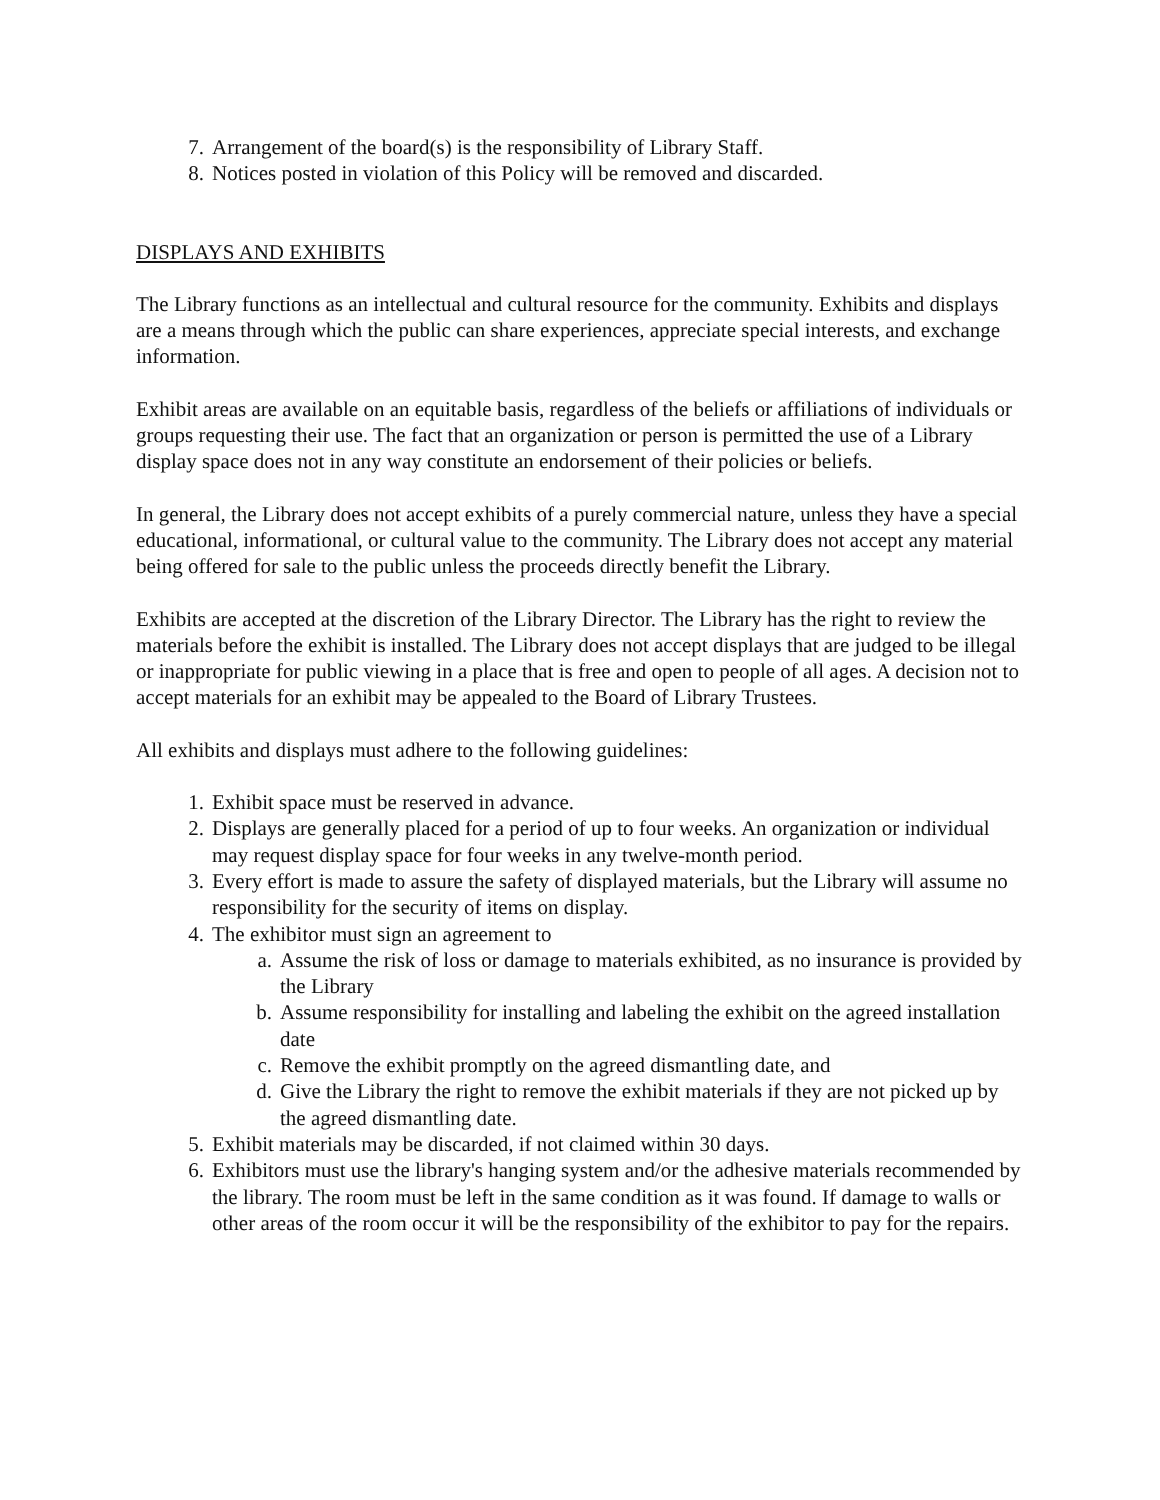7. Arrangement of the board(s) is the responsibility of Library Staff.
8. Notices posted in violation of this Policy will be removed and discarded.
DISPLAYS AND EXHIBITS
The Library functions as an intellectual and cultural resource for the community. Exhibits and displays are a means through which the public can share experiences, appreciate special interests, and exchange information.
Exhibit areas are available on an equitable basis, regardless of the beliefs or affiliations of individuals or groups requesting their use. The fact that an organization or person is permitted the use of a Library display space does not in any way constitute an endorsement of their policies or beliefs.
In general, the Library does not accept exhibits of a purely commercial nature, unless they have a special educational, informational, or cultural value to the community. The Library does not accept any material being offered for sale to the public unless the proceeds directly benefit the Library.
Exhibits are accepted at the discretion of the Library Director. The Library has the right to review the materials before the exhibit is installed. The Library does not accept displays that are judged to be illegal or inappropriate for public viewing in a place that is free and open to people of all ages. A decision not to accept materials for an exhibit may be appealed to the Board of Library Trustees.
All exhibits and displays must adhere to the following guidelines:
1. Exhibit space must be reserved in advance.
2. Displays are generally placed for a period of up to four weeks. An organization or individual may request display space for four weeks in any twelve-month period.
3. Every effort is made to assure the safety of displayed materials, but the Library will assume no responsibility for the security of items on display.
4. The exhibitor must sign an agreement to
a. Assume the risk of loss or damage to materials exhibited, as no insurance is provided by the Library
b. Assume responsibility for installing and labeling the exhibit on the agreed installation date
c. Remove the exhibit promptly on the agreed dismantling date, and
d. Give the Library the right to remove the exhibit materials if they are not picked up by the agreed dismantling date.
5. Exhibit materials may be discarded, if not claimed within 30 days.
6. Exhibitors must use the library's hanging system and/or the adhesive materials recommended by the library. The room must be left in the same condition as it was found. If damage to walls or other areas of the room occur it will be the responsibility of the exhibitor to pay for the repairs.